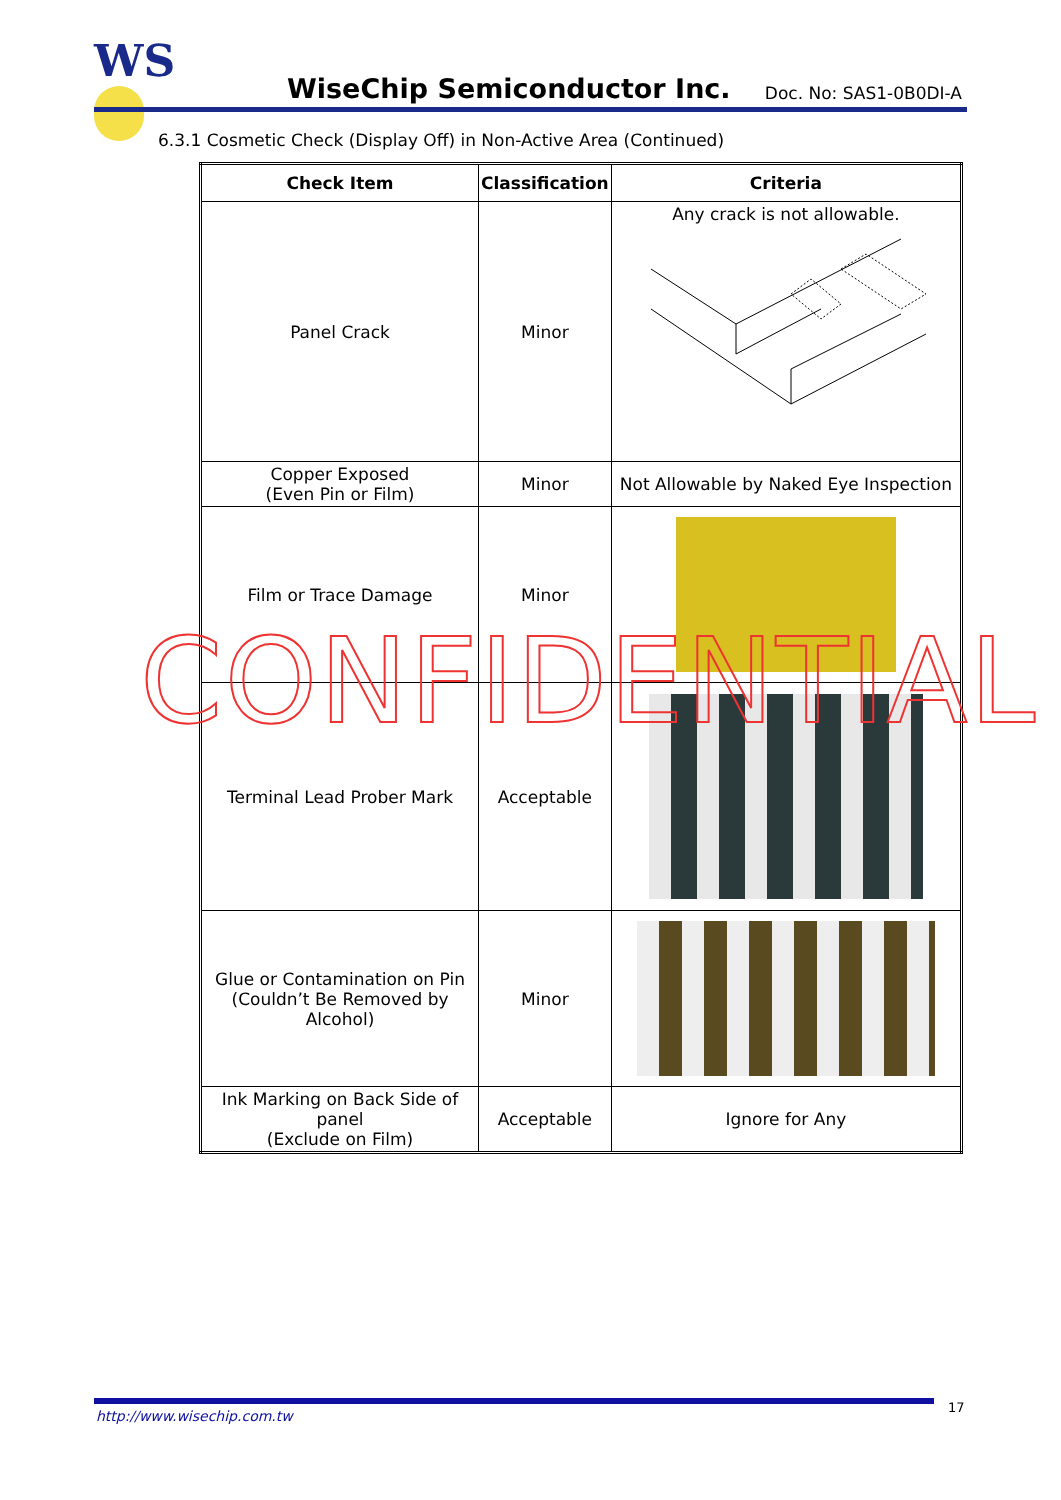WS
WiseChip Semiconductor Inc. Doc. No: SAS1-0B0DI-A
6.3.1 Cosmetic Check (Display Off) in Non-Active Area (Continued)
| Check Item | Classification | Criteria |
| --- | --- | --- |
| Panel Crack | Minor | Any crack is not allowable. |
| Copper Exposed (Even Pin or Film) | Minor | Not Allowable by Naked Eye Inspection |
| Film or Trace Damage | Minor | |
| Terminal Lead Prober Mark | Acceptable | |
| Glue or Contamination on Pin (Couldn’t Be Removed by Alcohol) | Minor | |
| Ink Marking on Back Side of panel (Exclude on Film) | Acceptable | Ignore for Any |
CONFIDENTIAL
http://www.wisechip.com.tw
17